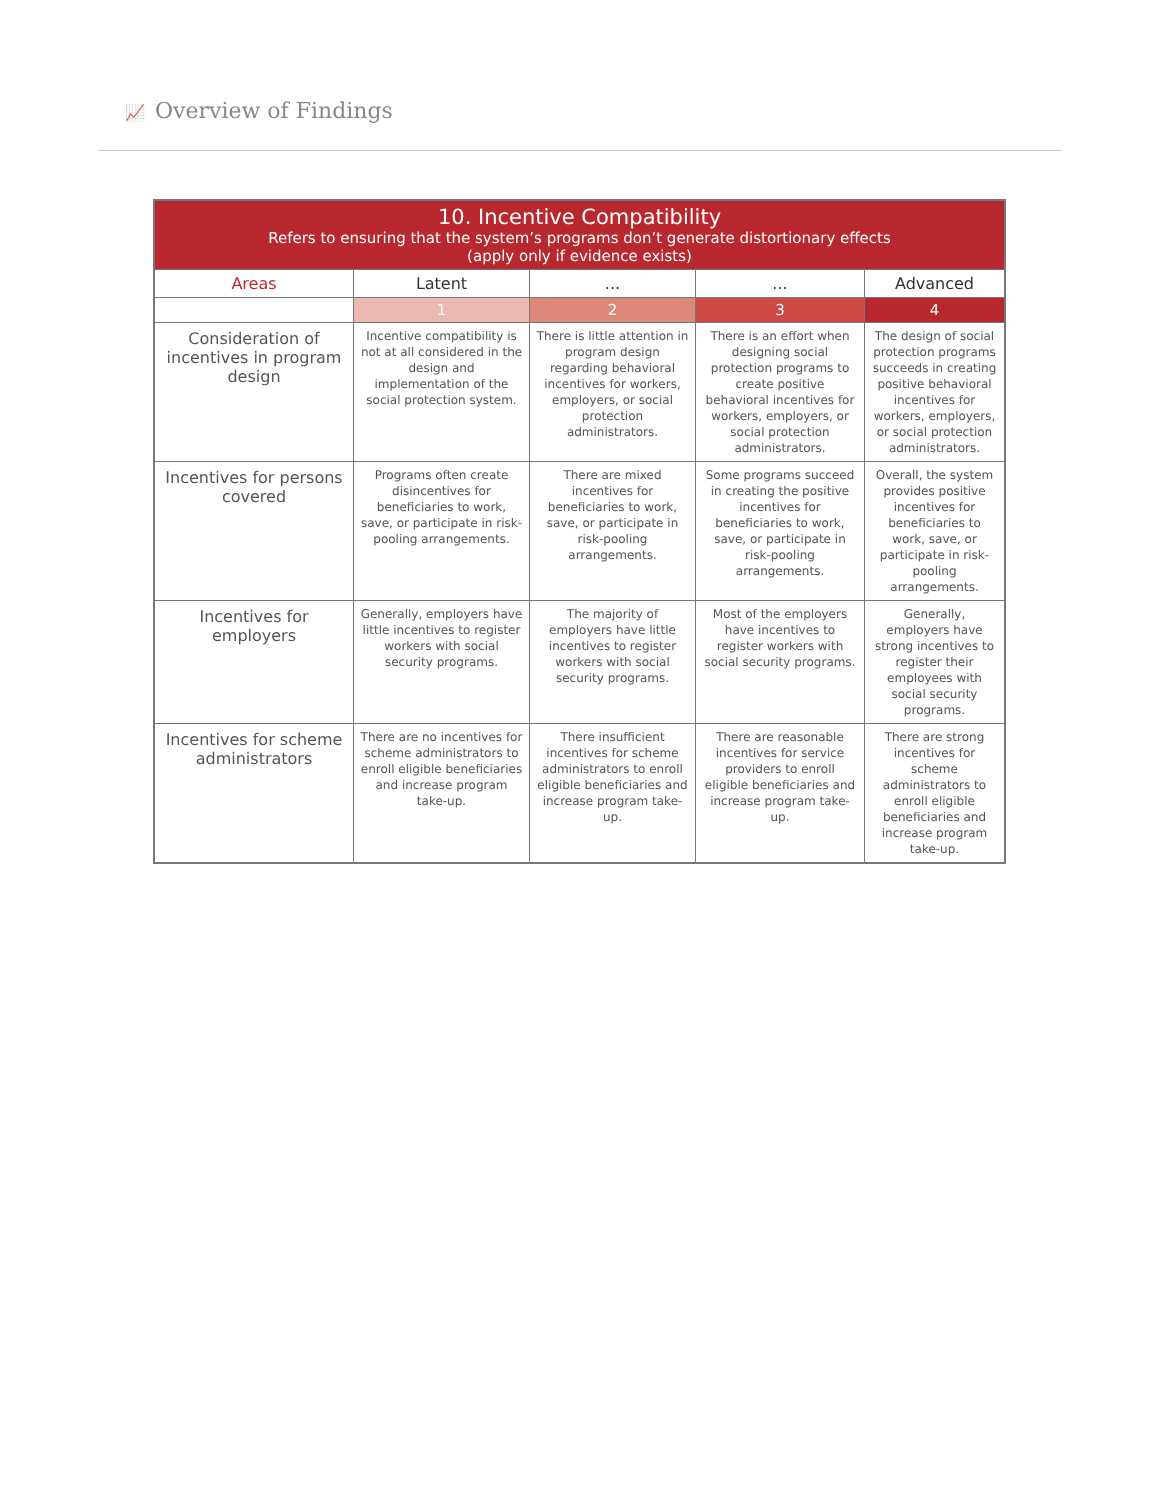📈 Overview of Findings
| 10. Incentive Compatibility Refers to ensuring that the system’s programs don’t generate distortionary effects (apply only if evidence exists) | | | | |
| Areas | Latent | ... | ... | Advanced |
| | 1 | 2 | 3 | 4 |
| Consideration of incentives in program design | Incentive compatibility is not at all considered in the design and implementation of the social protection system. | There is little attention in program design regarding behavioral incentives for workers, employers, or social protection administrators. | There is an effort when designing social protection programs to create positive behavioral incentives for workers, employers, or social protection administrators. | The design of social protection programs succeeds in creating positive behavioral incentives for workers, employers, or social protection administrators. |
| Incentives for persons covered | Programs often create disincentives for beneficiaries to work, save, or participate in risk-pooling arrangements. | There are mixed incentives for beneficiaries to work, save, or participate in risk-pooling arrangements. | Some programs succeed in creating the positive incentives for beneficiaries to work, save, or participate in risk-pooling arrangements. | Overall, the system provides positive incentives for beneficiaries to work, save, or participate in risk-pooling arrangements. |
| Incentives for employers | Generally, employers have little incentives to register workers with social security programs. | The majority of employers have little incentives to register workers with social security programs. | Most of the employers have incentives to register workers with social security programs. | Generally, employers have strong incentives to register their employees with social security programs. |
| Incentives for scheme administrators | There are no incentives for scheme administrators to enroll eligible beneficiaries and increase program take-up. | There insufficient incentives for scheme administrators to enroll eligible beneficiaries and increase program take-up. | There are reasonable incentives for service providers to enroll eligible beneficiaries and increase program take-up. | There are strong incentives for scheme administrators to enroll eligible beneficiaries and increase program take-up. |